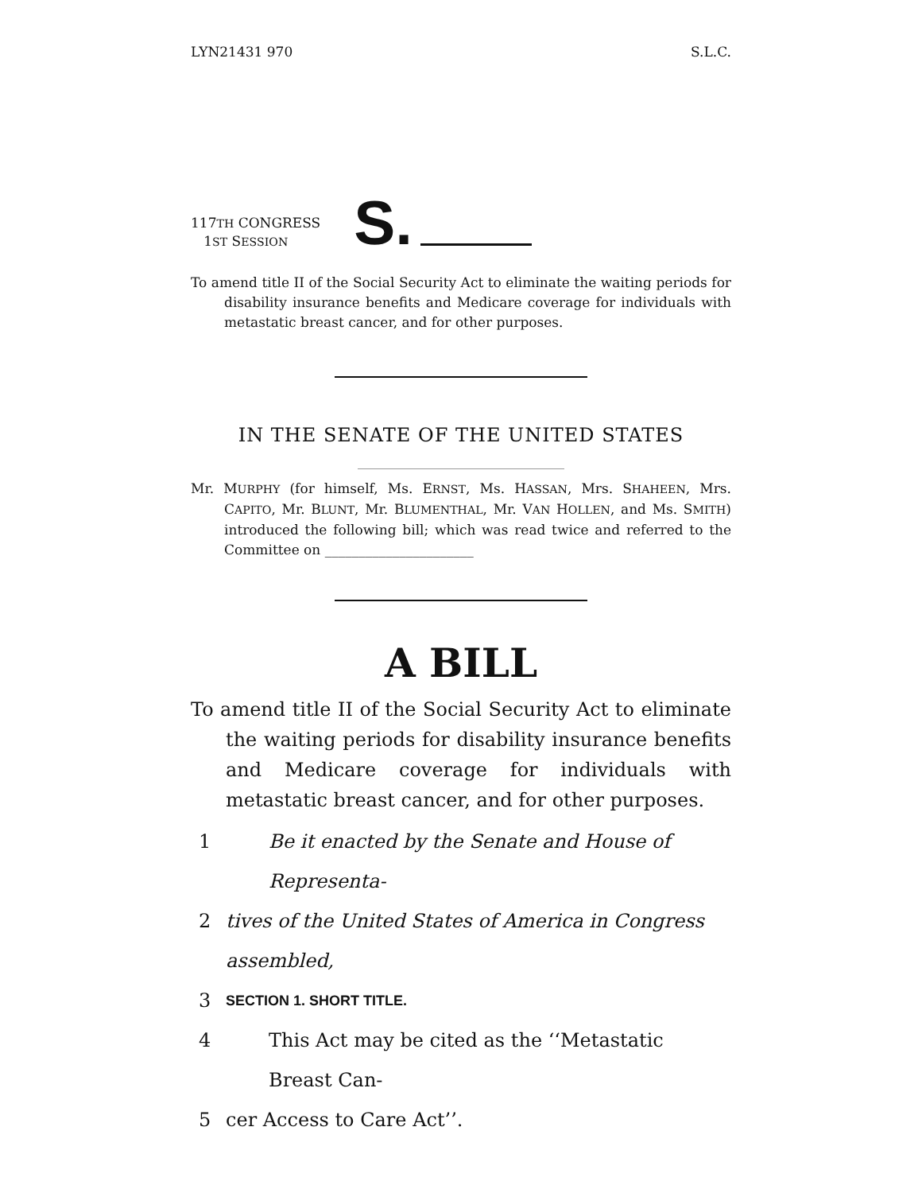LYN21431 970 S.L.C.
117TH CONGRESS
1ST SESSION
S.
To amend title II of the Social Security Act to eliminate the waiting periods for disability insurance benefits and Medicare coverage for individuals with metastatic breast cancer, and for other purposes.
IN THE SENATE OF THE UNITED STATES
Mr. MURPHY (for himself, Ms. ERNST, Ms. HASSAN, Mrs. SHAHEEN, Mrs. CAPITO, Mr. BLUNT, Mr. BLUMENTHAL, Mr. VAN HOLLEN, and Ms. SMITH) introduced the following bill; which was read twice and referred to the Committee on ______________________
A BILL
To amend title II of the Social Security Act to eliminate the waiting periods for disability insurance benefits and Medicare coverage for individuals with metastatic breast cancer, and for other purposes.
1 Be it enacted by the Senate and House of Representa-
2 tives of the United States of America in Congress assembled,
3 SECTION 1. SHORT TITLE.
4 This Act may be cited as the ‘‘Metastatic Breast Can-
5 cer Access to Care Act’’.